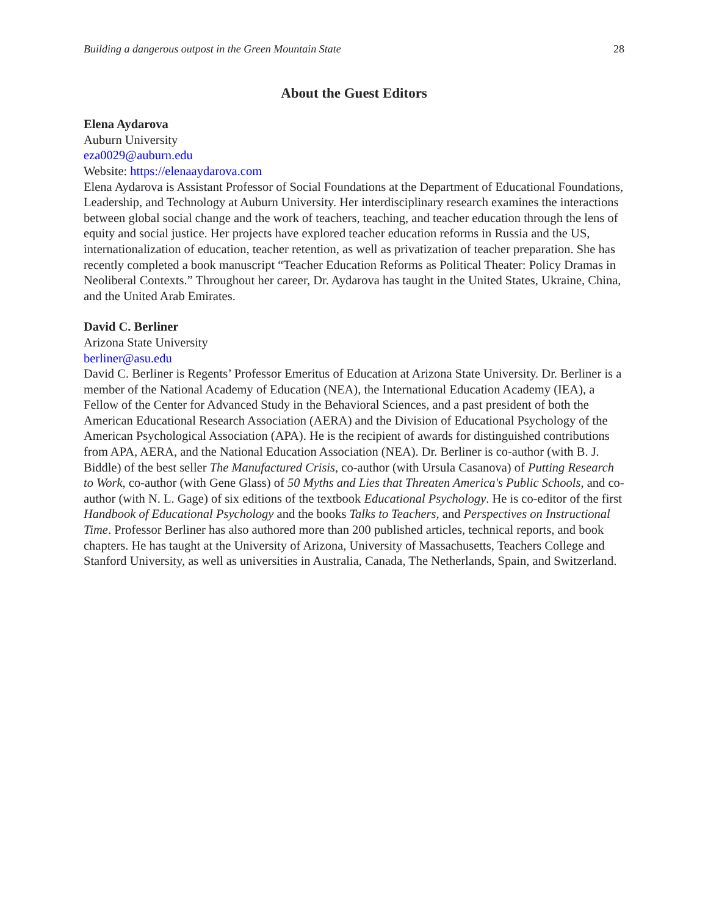Building a dangerous outpost in the Green Mountain State 28
About the Guest Editors
Elena Aydarova
Auburn University
eza0029@auburn.edu
Website: https://elenaaydarova.com
Elena Aydarova is Assistant Professor of Social Foundations at the Department of Educational Foundations, Leadership, and Technology at Auburn University. Her interdisciplinary research examines the interactions between global social change and the work of teachers, teaching, and teacher education through the lens of equity and social justice. Her projects have explored teacher education reforms in Russia and the US, internationalization of education, teacher retention, as well as privatization of teacher preparation. She has recently completed a book manuscript “Teacher Education Reforms as Political Theater: Policy Dramas in Neoliberal Contexts.” Throughout her career, Dr. Aydarova has taught in the United States, Ukraine, China, and the United Arab Emirates.
David C. Berliner
Arizona State University
berliner@asu.edu
David C. Berliner is Regents’ Professor Emeritus of Education at Arizona State University. Dr. Berliner is a member of the National Academy of Education (NEA), the International Education Academy (IEA), a Fellow of the Center for Advanced Study in the Behavioral Sciences, and a past president of both the American Educational Research Association (AERA) and the Division of Educational Psychology of the American Psychological Association (APA). He is the recipient of awards for distinguished contributions from APA, AERA, and the National Education Association (NEA). Dr. Berliner is co-author (with B. J. Biddle) of the best seller The Manufactured Crisis, co-author (with Ursula Casanova) of Putting Research to Work, co-author (with Gene Glass) of 50 Myths and Lies that Threaten America's Public Schools, and co-author (with N. L. Gage) of six editions of the textbook Educational Psychology. He is co-editor of the first Handbook of Educational Psychology and the books Talks to Teachers, and Perspectives on Instructional Time. Professor Berliner has also authored more than 200 published articles, technical reports, and book chapters. He has taught at the University of Arizona, University of Massachusetts, Teachers College and Stanford University, as well as universities in Australia, Canada, The Netherlands, Spain, and Switzerland.